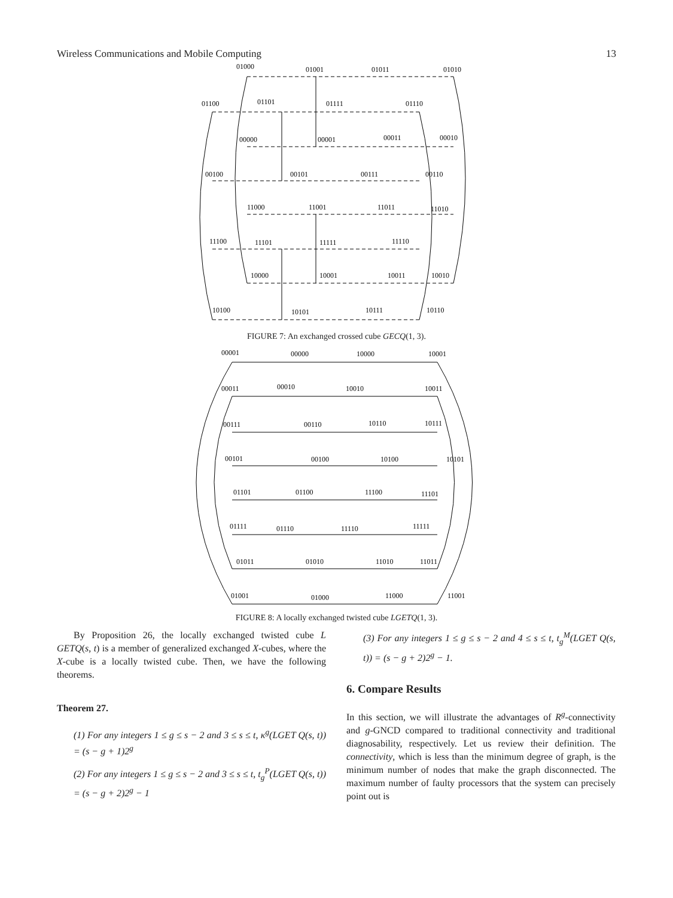Wireless Communications and Mobile Computing 13
01000
01001
01011
01010
01100
01101
01111
01110
00000
00001
00011
00010
00100
00101
00111
00110
11000
11001
11011
11010
11100
11101
11111
11110
10000
10001
10011
10010
10100
10101
10111
10110
FIGURE 7: An exchanged crossed cube GECQ(1, 3).
00001
00000
10000
10001
00011
00010
10010
10011
00111
00110
10110
10111
00101
00100
10100
10101
01101
01100
11100
11101
01111
01110
11110
11111
01011
01010
11010
11011
01001
01000
11000
11001
FIGURE 8: A locally exchanged twisted cube LGETQ(1, 3).
By Proposition 26, the locally exchanged twisted cube L GETQ(s, t) is a member of generalized exchanged X-cubes, where the X-cube is a locally twisted cube. Then, we have the following theorems.
Theorem 27.
(1) For any integers 1 ≤ g ≤ s − 2 and 3 ≤ s ≤ t, κ<sup>g</sup>(LGET Q(s, t)) = (s − g + 1)2<sup>g</sup>
(2) For any integers 1 ≤ g ≤ s − 2 and 3 ≤ s ≤ t, t<sub>g</sub><sup>P</sup>(LGET Q(s, t)) = (s − g + 2)2<sup>g</sup> − 1
(3) For any integers 1 ≤ g ≤ s − 2 and 4 ≤ s ≤ t, t<sub>g</sub><sup>M</sup>(LGET Q(s, t)) = (s − g + 2)2<sup>g</sup> − 1.
6. Compare Results
In this section, we will illustrate the advantages of R<sup>g</sup>-connectivity and g-GNCD compared to traditional connectivity and traditional diagnosability, respectively. Let us review their definition. The connectivity, which is less than the minimum degree of graph, is the minimum number of nodes that make the graph disconnected. The maximum number of faulty processors that the system can precisely point out is